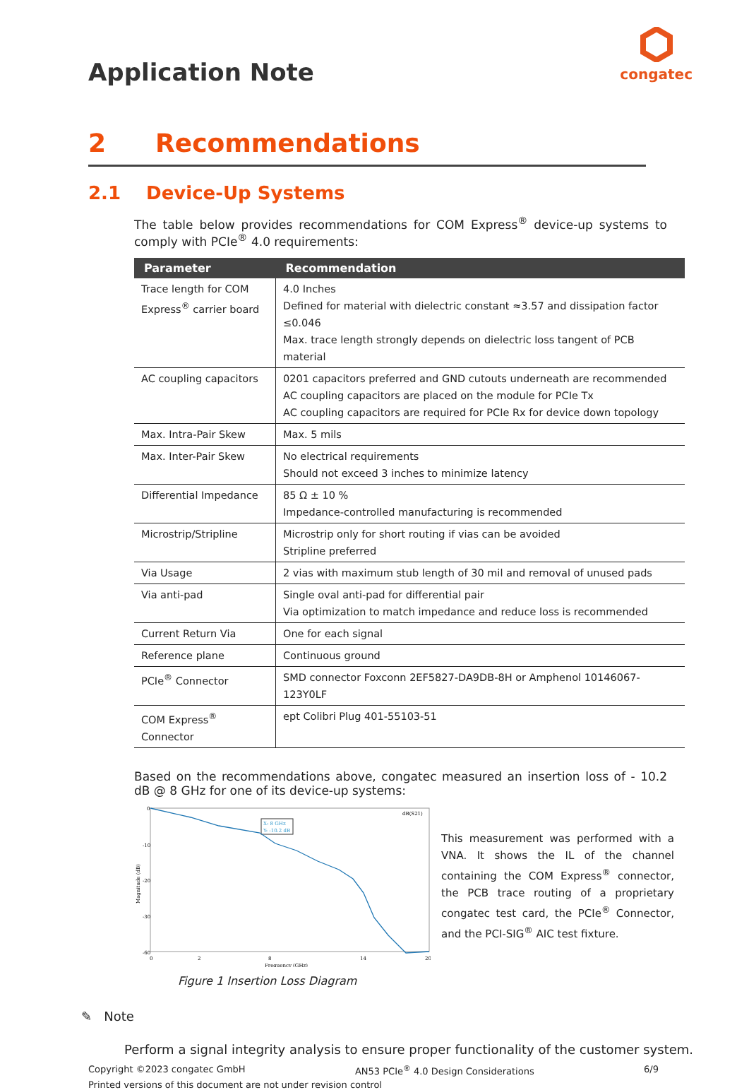Application Note
congatec
2 Recommendations
2.1 Device-Up Systems
The table below provides recommendations for COM Express<sup>®</sup> device-up systems to comply with PCIe<sup>®</sup> 4.0 requirements:
| Parameter | Recommendation |
| --- | --- |
| Trace length for COM Express<sup>®</sup> carrier board | 4.0 Inches Defined for material with dielectric constant ≈3.57 and dissipation factor ≤0.046 Max. trace length strongly depends on dielectric loss tangent of PCB material |
| AC coupling capacitors | 0201 capacitors preferred and GND cutouts underneath are recommended AC coupling capacitors are placed on the module for PCIe Tx AC coupling capacitors are required for PCIe Rx for device down topology |
| Max. Intra-Pair Skew | Max. 5 mils |
| Max. Inter-Pair Skew | No electrical requirements Should not exceed 3 inches to minimize latency |
| Differential Impedance | 85 Ω ± 10 % Impedance-controlled manufacturing is recommended |
| Microstrip/Stripline | Microstrip only for short routing if vias can be avoided Stripline preferred |
| Via Usage | 2 vias with maximum stub length of 30 mil and removal of unused pads |
| Via anti-pad | Single oval anti-pad for differential pair Via optimization to match impedance and reduce loss is recommended |
| Current Return Via | One for each signal |
| Reference plane | Continuous ground |
| PCIe<sup>®</sup> Connector | SMD connector Foxconn 2EF5827-DA9DB-8H or Amphenol 10146067-123Y0LF |
| COM Express<sup>®</sup> Connector | ept Colibri Plug 401-55103-51 |
Based on the recommendations above, congatec measured an insertion loss of - 10.2 dB @ 8 GHz for one of its device-up systems:
0
-10
-20
-30
-60
0
2
8
14
20
Frequency (GHz)
Magnitude (dB)
dB(S21)
X: 8 GHz
Y: -10.2 dB
This measurement was performed with a VNA. It shows the IL of the channel containing the COM Express<sup>®</sup> connector, the PCB trace routing of a proprietary congatec test card, the PCIe<sup>®</sup> Connector, and the PCI-SIG<sup>®</sup> AIC test fixture.
Figure 1 Insertion Loss Diagram
✎ Note
Perform a signal integrity analysis to ensure proper functionality of the customer system.
Copyright ©2023 congatec GmbH AN53 PCIe<sup>®</sup> 4.0 Design Considerations 6/9
Printed versions of this document are not under revision control